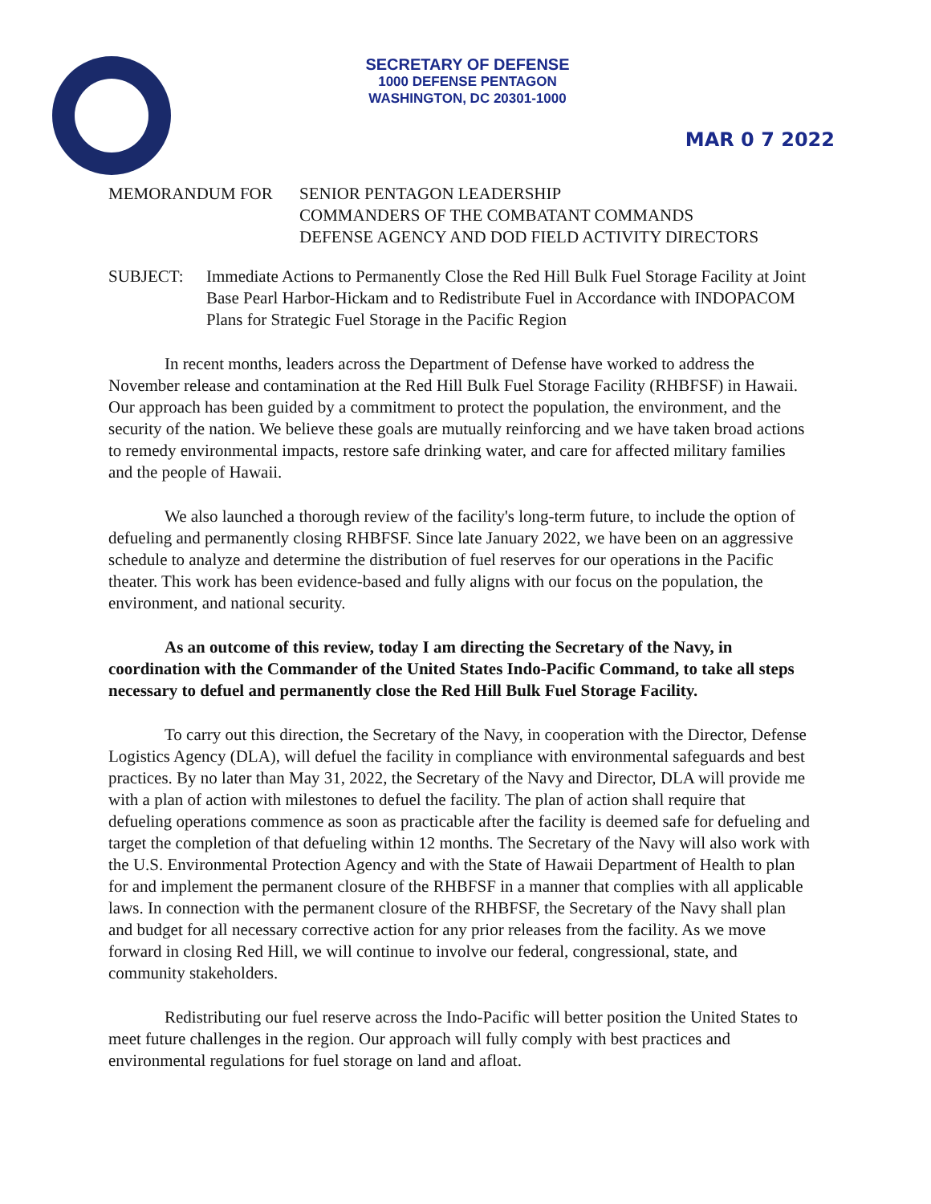SECRETARY OF DEFENSE
1000 DEFENSE PENTAGON
WASHINGTON, DC 20301-1000
MAR 0 7 2022
MEMORANDUM FOR SENIOR PENTAGON LEADERSHIP
COMMANDERS OF THE COMBATANT COMMANDS
DEFENSE AGENCY AND DOD FIELD ACTIVITY DIRECTORS
SUBJECT: Immediate Actions to Permanently Close the Red Hill Bulk Fuel Storage Facility at Joint Base Pearl Harbor-Hickam and to Redistribute Fuel in Accordance with INDOPACOM Plans for Strategic Fuel Storage in the Pacific Region
In recent months, leaders across the Department of Defense have worked to address the November release and contamination at the Red Hill Bulk Fuel Storage Facility (RHBFSF) in Hawaii. Our approach has been guided by a commitment to protect the population, the environment, and the security of the nation. We believe these goals are mutually reinforcing and we have taken broad actions to remedy environmental impacts, restore safe drinking water, and care for affected military families and the people of Hawaii.
We also launched a thorough review of the facility's long-term future, to include the option of defueling and permanently closing RHBFSF. Since late January 2022, we have been on an aggressive schedule to analyze and determine the distribution of fuel reserves for our operations in the Pacific theater. This work has been evidence-based and fully aligns with our focus on the population, the environment, and national security.
As an outcome of this review, today I am directing the Secretary of the Navy, in coordination with the Commander of the United States Indo-Pacific Command, to take all steps necessary to defuel and permanently close the Red Hill Bulk Fuel Storage Facility.
To carry out this direction, the Secretary of the Navy, in cooperation with the Director, Defense Logistics Agency (DLA), will defuel the facility in compliance with environmental safeguards and best practices. By no later than May 31, 2022, the Secretary of the Navy and Director, DLA will provide me with a plan of action with milestones to defuel the facility. The plan of action shall require that defueling operations commence as soon as practicable after the facility is deemed safe for defueling and target the completion of that defueling within 12 months. The Secretary of the Navy will also work with the U.S. Environmental Protection Agency and with the State of Hawaii Department of Health to plan for and implement the permanent closure of the RHBFSF in a manner that complies with all applicable laws. In connection with the permanent closure of the RHBFSF, the Secretary of the Navy shall plan and budget for all necessary corrective action for any prior releases from the facility. As we move forward in closing Red Hill, we will continue to involve our federal, congressional, state, and community stakeholders.
Redistributing our fuel reserve across the Indo-Pacific will better position the United States to meet future challenges in the region. Our approach will fully comply with best practices and environmental regulations for fuel storage on land and afloat.